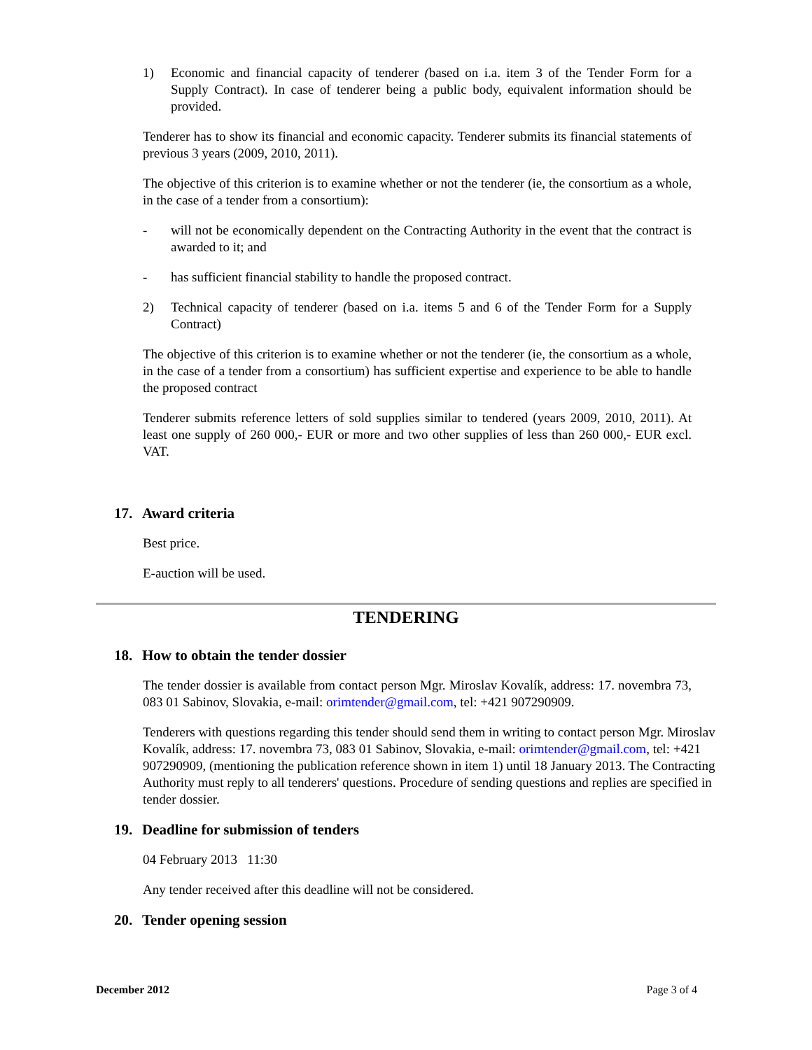1) Economic and financial capacity of tenderer (based on i.a. item 3 of the Tender Form for a Supply Contract). In case of tenderer being a public body, equivalent information should be provided.
Tenderer has to show its financial and economic capacity. Tenderer submits its financial statements of previous 3 years (2009, 2010, 2011).
The objective of this criterion is to examine whether or not the tenderer (ie, the consortium as a whole, in the case of a tender from a consortium):
- will not be economically dependent on the Contracting Authority in the event that the contract is awarded to it; and
- has sufficient financial stability to handle the proposed contract.
2) Technical capacity of tenderer (based on i.a. items 5 and 6 of the Tender Form for a Supply Contract)
The objective of this criterion is to examine whether or not the tenderer (ie, the consortium as a whole, in the case of a tender from a consortium) has sufficient expertise and experience to be able to handle the proposed contract
Tenderer submits reference letters of sold supplies similar to tendered (years 2009, 2010, 2011). At least one supply of 260 000,- EUR or more and two other supplies of less than 260 000,- EUR excl. VAT.
17. Award criteria
Best price.
E-auction will be used.
TENDERING
18. How to obtain the tender dossier
The tender dossier is available from contact person Mgr. Miroslav Kovalík, address: 17. novembra 73, 083 01 Sabinov, Slovakia, e-mail: orimtender@gmail.com, tel: +421 907290909.
Tenderers with questions regarding this tender should send them in writing to contact person Mgr. Miroslav Kovalík, address: 17. novembra 73, 083 01 Sabinov, Slovakia, e-mail: orimtender@gmail.com, tel: +421 907290909, (mentioning the publication reference shown in item 1) until 18 January 2013. The Contracting Authority must reply to all tenderers' questions. Procedure of sending questions and replies are specified in tender dossier.
19. Deadline for submission of tenders
04 February 2013 11:30
Any tender received after this deadline will not be considered.
20. Tender opening session
December 2012 Page 3 of 4